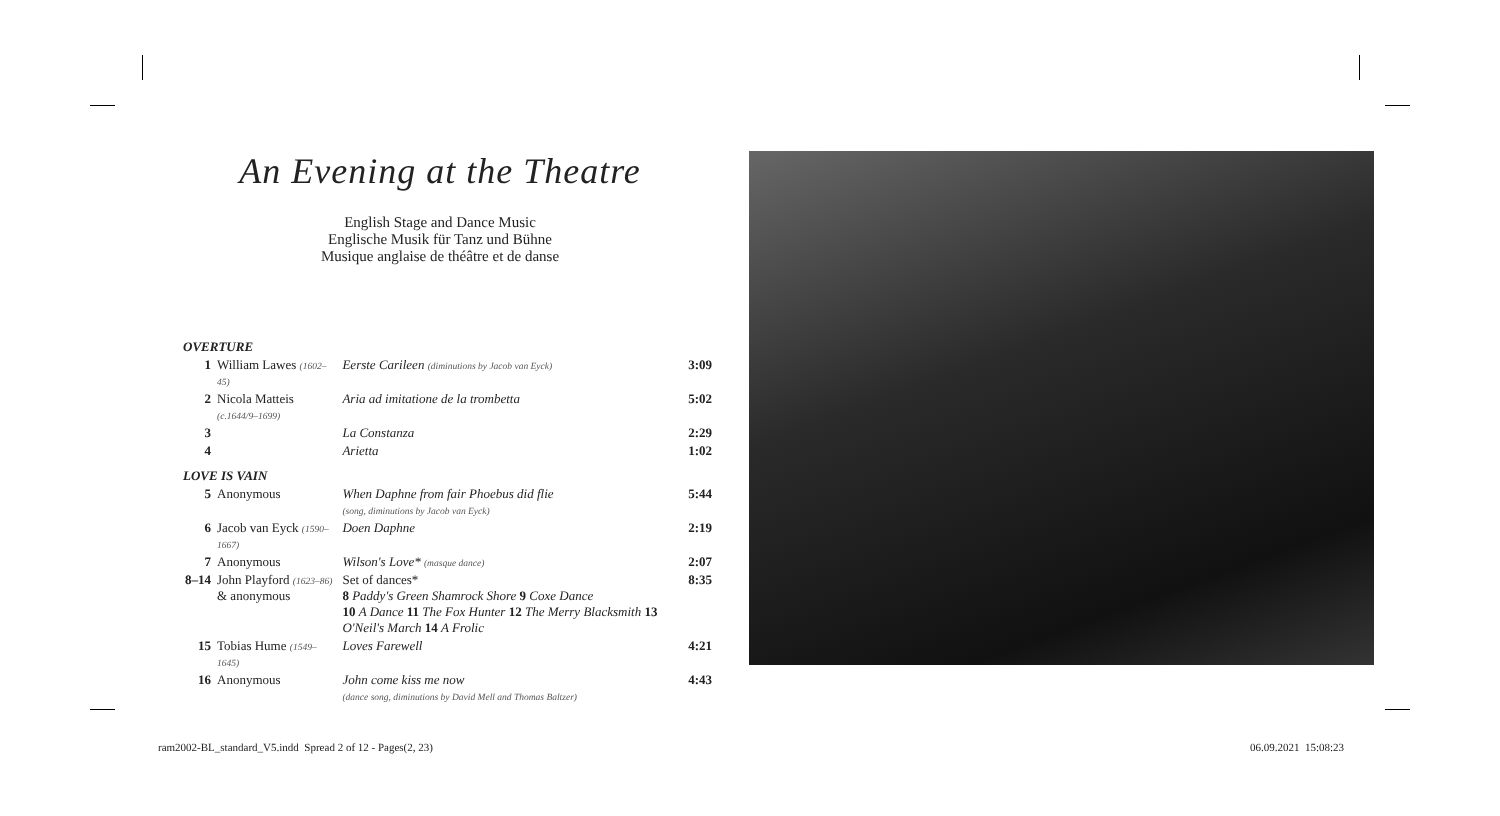An Evening at the Theatre
English Stage and Dance Music
Englische Musik für Tanz und Bühne
Musique anglaise de théâtre et de danse
| OVERTURE | | | |
| 1 | William Lawes (1602–45) | Eerste Carileen (diminutions by Jacob van Eyck) | 3:09 |
| 2 | Nicola Matteis (c.1644/9–1699) | Aria ad imitatione de la trombetta | 5:02 |
| 3 | | La Constanza | 2:29 |
| 4 | | Arietta | 1:02 |
| LOVE IS VAIN | | | |
| 5 | Anonymous | When Daphne from fair Phoebus did flie (song, diminutions by Jacob van Eyck) | 5:44 |
| 6 | Jacob van Eyck (1590–1667) | Doen Daphne | 2:19 |
| 7 | Anonymous | Wilson's Love* (masque dance) | 2:07 |
| 8–14 | John Playford (1623–86) & anonymous | Set of dances* 8 Paddy's Green Shamrock Shore 9 Coxe Dance 10 A Dance 11 The Fox Hunter 12 The Merry Blacksmith 13 O'Neil's March 14 A Frolic | 8:35 |
| 15 | Tobias Hume (1549–1645) | Loves Farewell | 4:21 |
| 16 | Anonymous | John come kiss me now (dance song, diminutions by David Mell and Thomas Baltzer) | 4:43 |
ram2002-BL_standard_V5.indd Spread 2 of 12 - Pages(2, 23)
06.09.2021 15:08:23